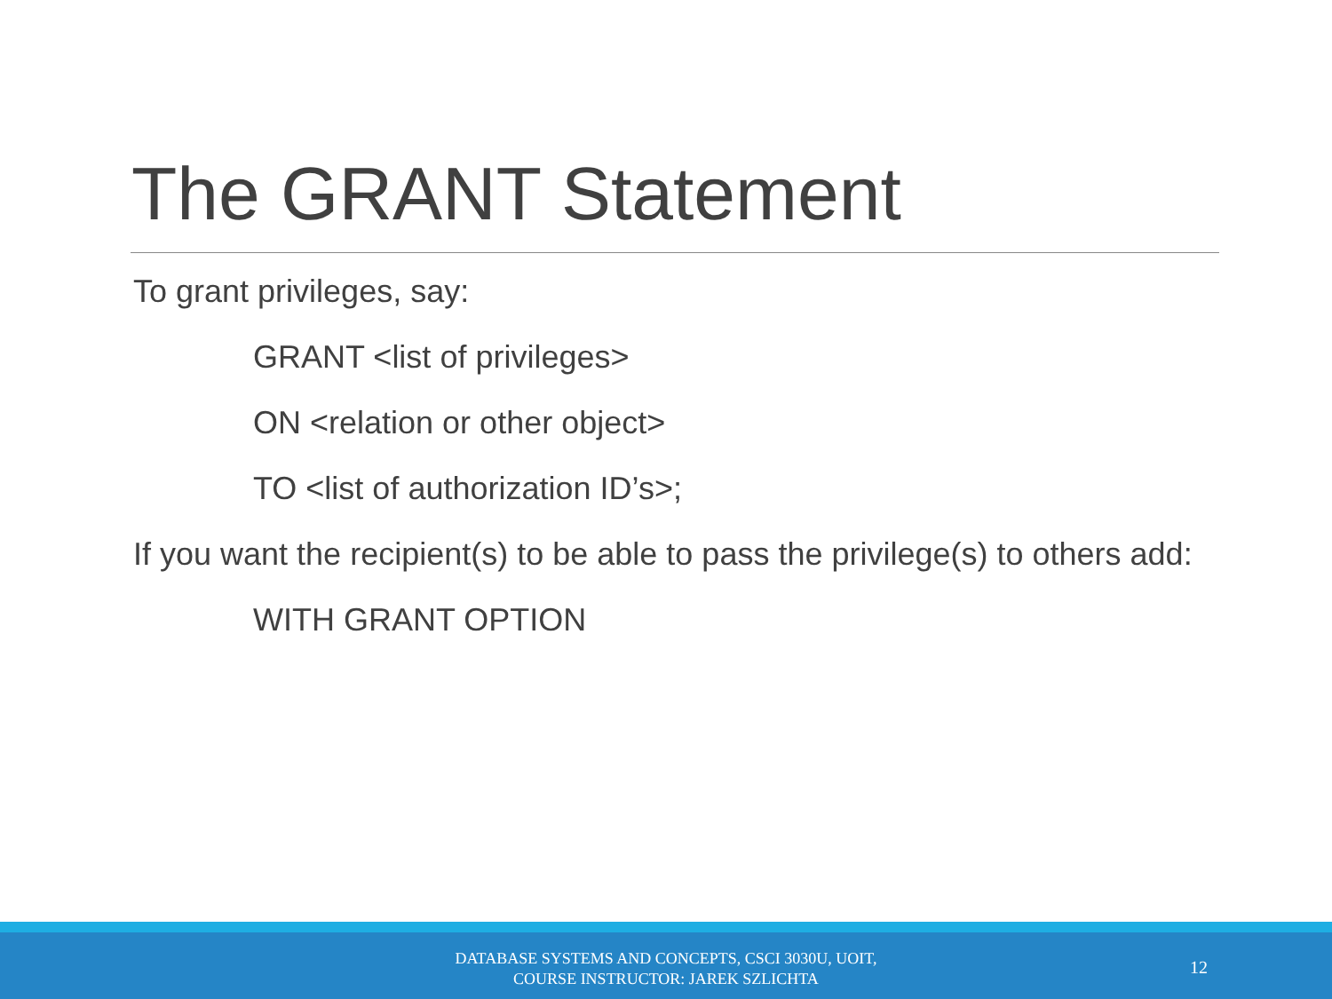The GRANT Statement
To grant privileges, say:
GRANT <list of privileges>
ON <relation or other object>
TO <list of authorization ID’s>;
If you want the recipient(s) to be able to pass the privilege(s) to others add:
WITH GRANT OPTION
DATABASE SYSTEMS AND CONCEPTS, CSCI 3030U, UOIT,
COURSE INSTRUCTOR: JAREK SZLICHTA
12